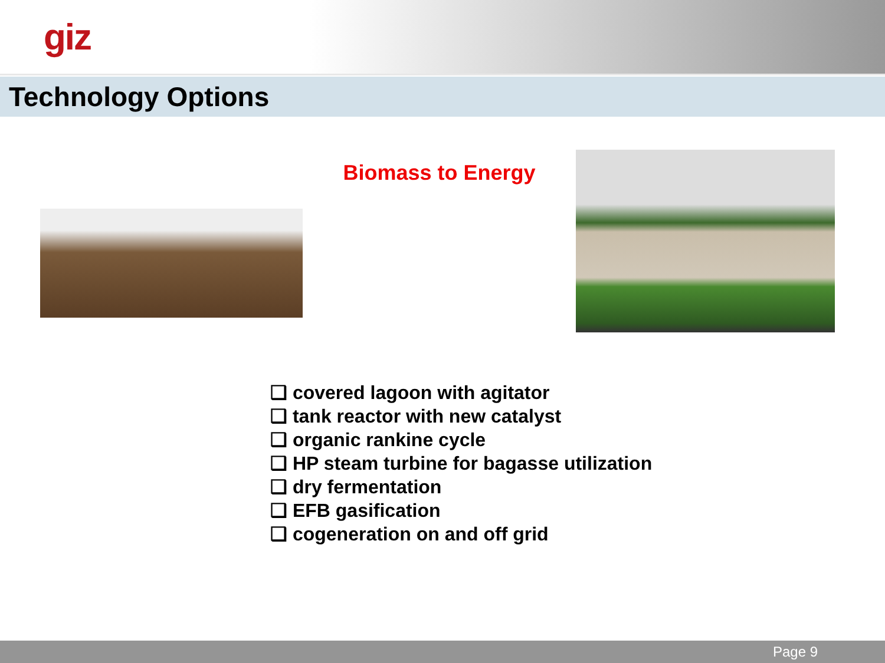giz
Technology Options
Biomass to Energy
❑ covered lagoon with agitator
❑ tank reactor with new catalyst
❑ organic rankine cycle
❑ HP steam turbine for bagasse utilization
❑ dry fermentation
❑ EFB gasification
❑ cogeneration on and off grid
Page 9